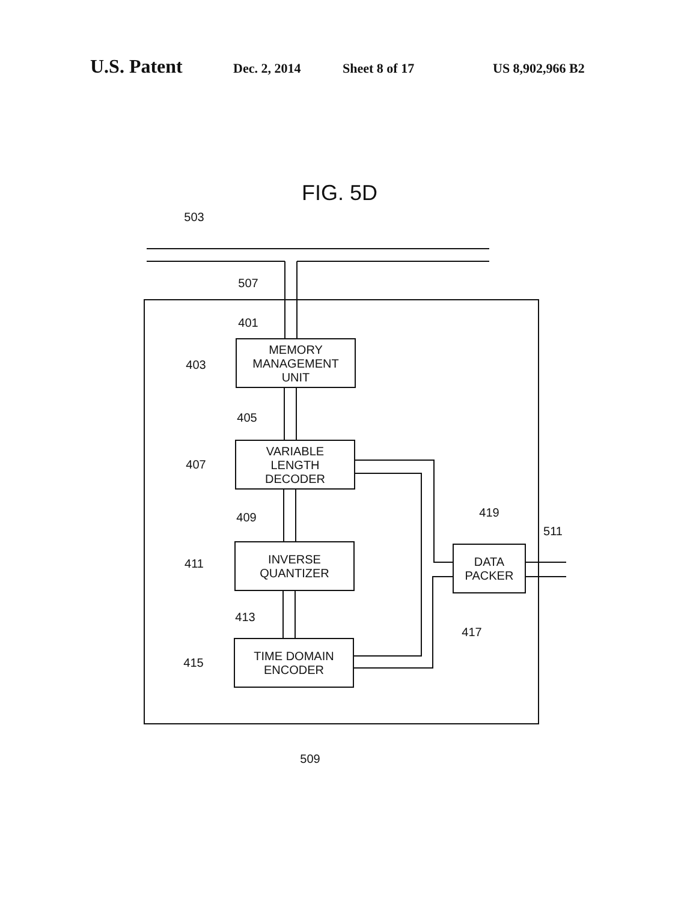U.S. Patent
Dec. 2, 2014 Sheet 8 of 17 US 8,902,966 B2
FIG. 5D
MEMORY
MANAGEMENT
UNIT
VARIABLE
LENGTH
DECODER
INVERSE
QUANTIZER
TIME DOMAIN
ENCODER
DATA
PACKER
503
507
401
403
405
407
409
411
413
415
417
419
511
509